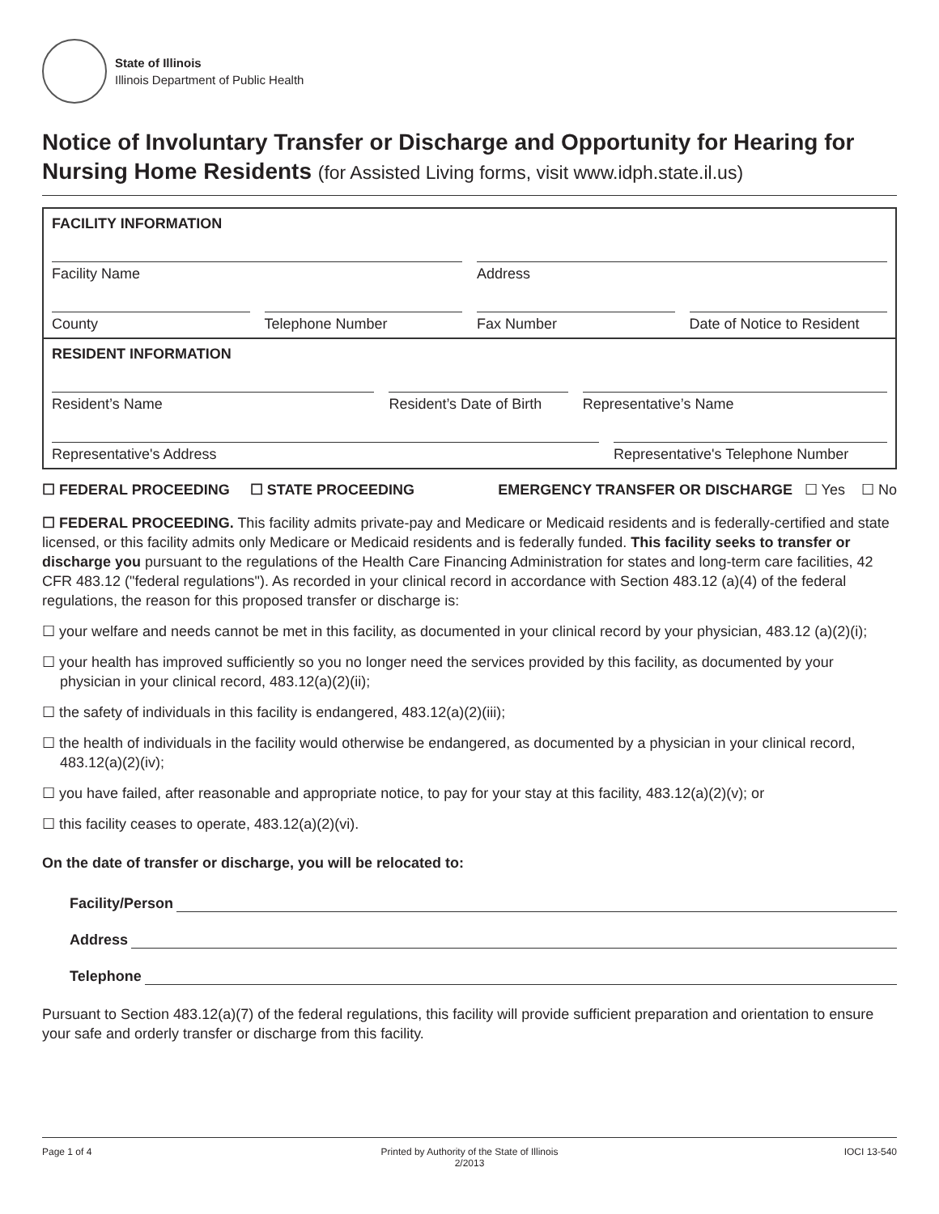State of Illinois
Illinois Department of Public Health
Notice of Involuntary Transfer or Discharge and Opportunity for Hearing for Nursing Home Residents (for Assisted Living forms, visit www.idph.state.il.us)
FACILITY INFORMATION
Facility Name Address
County Telephone Number Fax Number Date of Notice to Resident
RESIDENT INFORMATION
Resident’s Name Resident’s Date of Birth Representative’s Name
Representative's Address Representative's Telephone Number
☐ FEDERAL PROCEEDING ☐ STATE PROCEEDING EMERGENCY TRANSFER OR DISCHARGE ☐ Yes ☐ No
☐ FEDERAL PROCEEDING. This facility admits private-pay and Medicare or Medicaid residents and is federally-certified and state licensed, or this facility admits only Medicare or Medicaid residents and is federally funded. This facility seeks to transfer or discharge you pursuant to the regulations of the Health Care Financing Administration for states and long-term care facilities, 42 CFR 483.12 ("federal regulations"). As recorded in your clinical record in accordance with Section 483.12 (a)(4) of the federal regulations, the reason for this proposed transfer or discharge is:
☐ your welfare and needs cannot be met in this facility, as documented in your clinical record by your physician, 483.12 (a)(2)(i);
☐ your health has improved sufficiently so you no longer need the services provided by this facility, as documented by your physician in your clinical record, 483.12(a)(2)(ii);
☐ the safety of individuals in this facility is endangered, 483.12(a)(2)(iii);
☐ the health of individuals in the facility would otherwise be endangered, as documented by a physician in your clinical record, 483.12(a)(2)(iv);
☐ you have failed, after reasonable and appropriate notice, to pay for your stay at this facility, 483.12(a)(2)(v); or
☐ this facility ceases to operate, 483.12(a)(2)(vi).
On the date of transfer or discharge, you will be relocated to:
Facility/Person
Address
Telephone
Pursuant to Section 483.12(a)(7) of the federal regulations, this facility will provide sufficient preparation and orientation to ensure your safe and orderly transfer or discharge from this facility.
Page 1 of 4 Printed by Authority of the State of Illinois
2/2013
IOCI 13-540